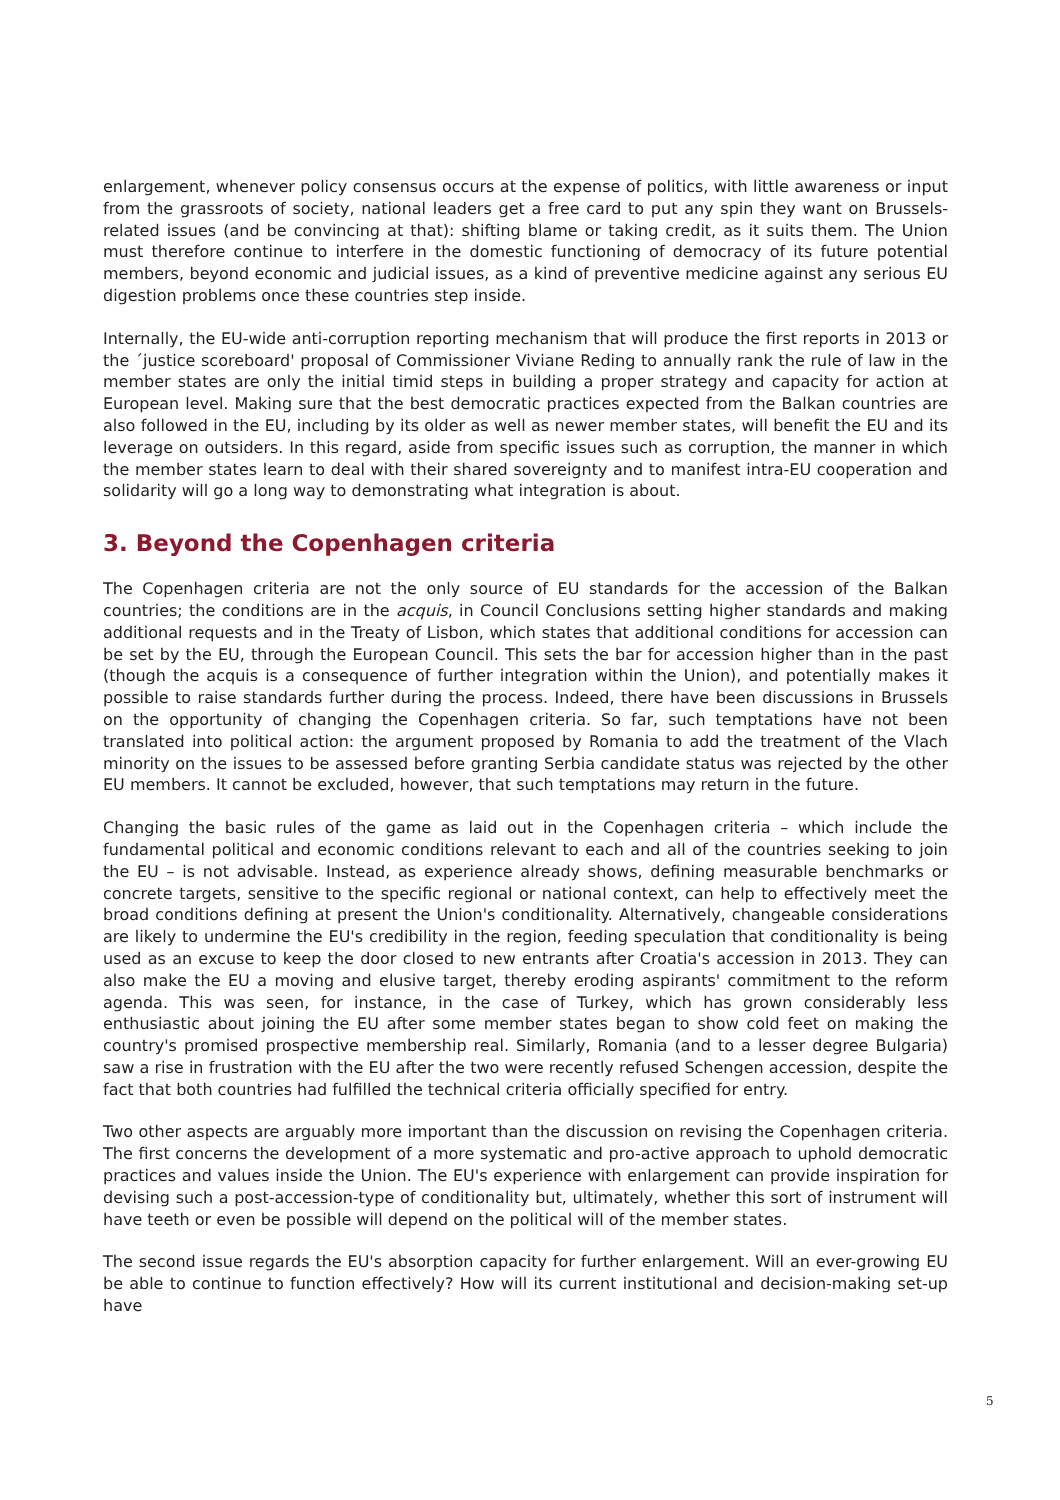enlargement, whenever policy consensus occurs at the expense of politics, with little awareness or input from the grassroots of society, national leaders get a free card to put any spin they want on Brussels-related issues (and be convincing at that): shifting blame or taking credit, as it suits them. The Union must therefore continue to interfere in the domestic functioning of democracy of its future potential members, beyond economic and judicial issues, as a kind of preventive medicine against any serious EU digestion problems once these countries step inside.
Internally, the EU-wide anti-corruption reporting mechanism that will produce the first reports in 2013 or the ´justice scoreboard' proposal of Commissioner Viviane Reding to annually rank the rule of law in the member states are only the initial timid steps in building a proper strategy and capacity for action at European level. Making sure that the best democratic practices expected from the Balkan countries are also followed in the EU, including by its older as well as newer member states, will benefit the EU and its leverage on outsiders. In this regard, aside from specific issues such as corruption, the manner in which the member states learn to deal with their shared sovereignty and to manifest intra-EU cooperation and solidarity will go a long way to demonstrating what integration is about.
3. Beyond the Copenhagen criteria
The Copenhagen criteria are not the only source of EU standards for the accession of the Balkan countries; the conditions are in the acquis, in Council Conclusions setting higher standards and making additional requests and in the Treaty of Lisbon, which states that additional conditions for accession can be set by the EU, through the European Council. This sets the bar for accession higher than in the past (though the acquis is a consequence of further integration within the Union), and potentially makes it possible to raise standards further during the process. Indeed, there have been discussions in Brussels on the opportunity of changing the Copenhagen criteria. So far, such temptations have not been translated into political action: the argument proposed by Romania to add the treatment of the Vlach minority on the issues to be assessed before granting Serbia candidate status was rejected by the other EU members. It cannot be excluded, however, that such temptations may return in the future.
Changing the basic rules of the game as laid out in the Copenhagen criteria – which include the fundamental political and economic conditions relevant to each and all of the countries seeking to join the EU – is not advisable. Instead, as experience already shows, defining measurable benchmarks or concrete targets, sensitive to the specific regional or national context, can help to effectively meet the broad conditions defining at present the Union's conditionality. Alternatively, changeable considerations are likely to undermine the EU's credibility in the region, feeding speculation that conditionality is being used as an excuse to keep the door closed to new entrants after Croatia's accession in 2013. They can also make the EU a moving and elusive target, thereby eroding aspirants' commitment to the reform agenda. This was seen, for instance, in the case of Turkey, which has grown considerably less enthusiastic about joining the EU after some member states began to show cold feet on making the country's promised prospective membership real. Similarly, Romania (and to a lesser degree Bulgaria) saw a rise in frustration with the EU after the two were recently refused Schengen accession, despite the fact that both countries had fulfilled the technical criteria officially specified for entry.
Two other aspects are arguably more important than the discussion on revising the Copenhagen criteria. The first concerns the development of a more systematic and pro-active approach to uphold democratic practices and values inside the Union. The EU's experience with enlargement can provide inspiration for devising such a post-accession-type of conditionality but, ultimately, whether this sort of instrument will have teeth or even be possible will depend on the political will of the member states.
The second issue regards the EU's absorption capacity for further enlargement. Will an ever-growing EU be able to continue to function effectively? How will its current institutional and decision-making set-up have
5